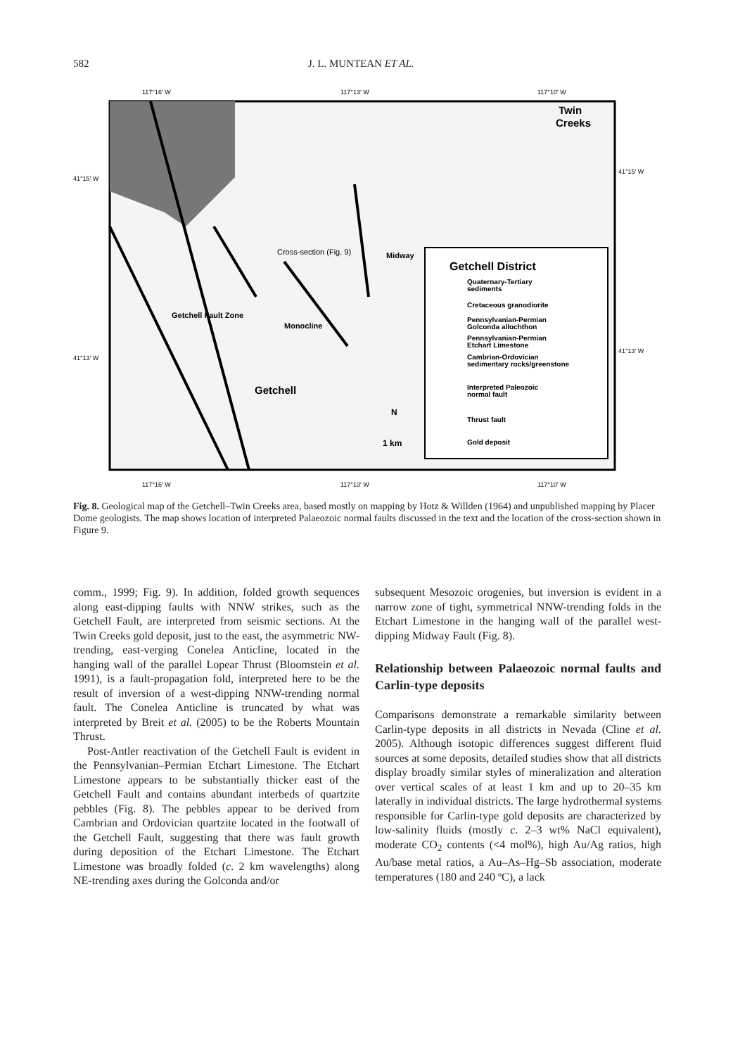582 J. L. MUNTEAN ET AL.
117°16' W
117°13' W
117°10' W
41°15' W
41°15' W
41°13' W
41°13' W
117°16' W
117°13' W
117°10' W
Twin
Creeks
Cross-section (Fig. 9)
Midway
Monocline
Getchell Fault Zone
Getchell
N
1 km
Getchell District
Quaternary-Tertiary
sediments
Cretaceous granodiorite
Pennsylvanian-Permian
Golconda allochthon
Pennsylvanian-Permian
Etchart Limestone
Cambrian-Ordovician
sedimentary rocks/greenstone
Interpreted Paleozoic
normal fault
Thrust fault
Gold deposit
Fig. 8. Geological map of the Getchell–Twin Creeks area, based mostly on mapping by Hotz & Willden (1964) and unpublished mapping by Placer Dome geologists. The map shows location of interpreted Palaeozoic normal faults discussed in the text and the location of the cross-section shown in Figure 9.
comm., 1999; Fig. 9). In addition, folded growth sequences along east-dipping faults with NNW strikes, such as the Getchell Fault, are interpreted from seismic sections. At the Twin Creeks gold deposit, just to the east, the asymmetric NW-trending, east-verging Conelea Anticline, located in the hanging wall of the parallel Lopear Thrust (Bloomstein et al. 1991), is a fault-propagation fold, interpreted here to be the result of inversion of a west-dipping NNW-trending normal fault. The Conelea Anticline is truncated by what was interpreted by Breit et al. (2005) to be the Roberts Mountain Thrust.
Post-Antler reactivation of the Getchell Fault is evident in the Pennsylvanian–Permian Etchart Limestone. The Etchart Limestone appears to be substantially thicker east of the Getchell Fault and contains abundant interbeds of quartzite pebbles (Fig. 8). The pebbles appear to be derived from Cambrian and Ordovician quartzite located in the footwall of the Getchell Fault, suggesting that there was fault growth during deposition of the Etchart Limestone. The Etchart Limestone was broadly folded (c. 2 km wavelengths) along NE-trending axes during the Golconda and/or
subsequent Mesozoic orogenies, but inversion is evident in a narrow zone of tight, symmetrical NNW-trending folds in the Etchart Limestone in the hanging wall of the parallel west-dipping Midway Fault (Fig. 8).
Relationship between Palaeozoic normal faults and Carlin-type deposits
Comparisons demonstrate a remarkable similarity between Carlin-type deposits in all districts in Nevada (Cline et al. 2005). Although isotopic differences suggest different fluid sources at some deposits, detailed studies show that all districts display broadly similar styles of mineralization and alteration over vertical scales of at least 1 km and up to 20–35 km laterally in individual districts. The large hydrothermal systems responsible for Carlin-type gold deposits are characterized by low-salinity fluids (mostly c. 2–3 wt% NaCl equivalent), moderate CO<sub>2</sub> contents (<4 mol%), high Au/Ag ratios, high Au/base metal ratios, a Au–As–Hg–Sb association, moderate temperatures (180 and 240 ºC), a lack